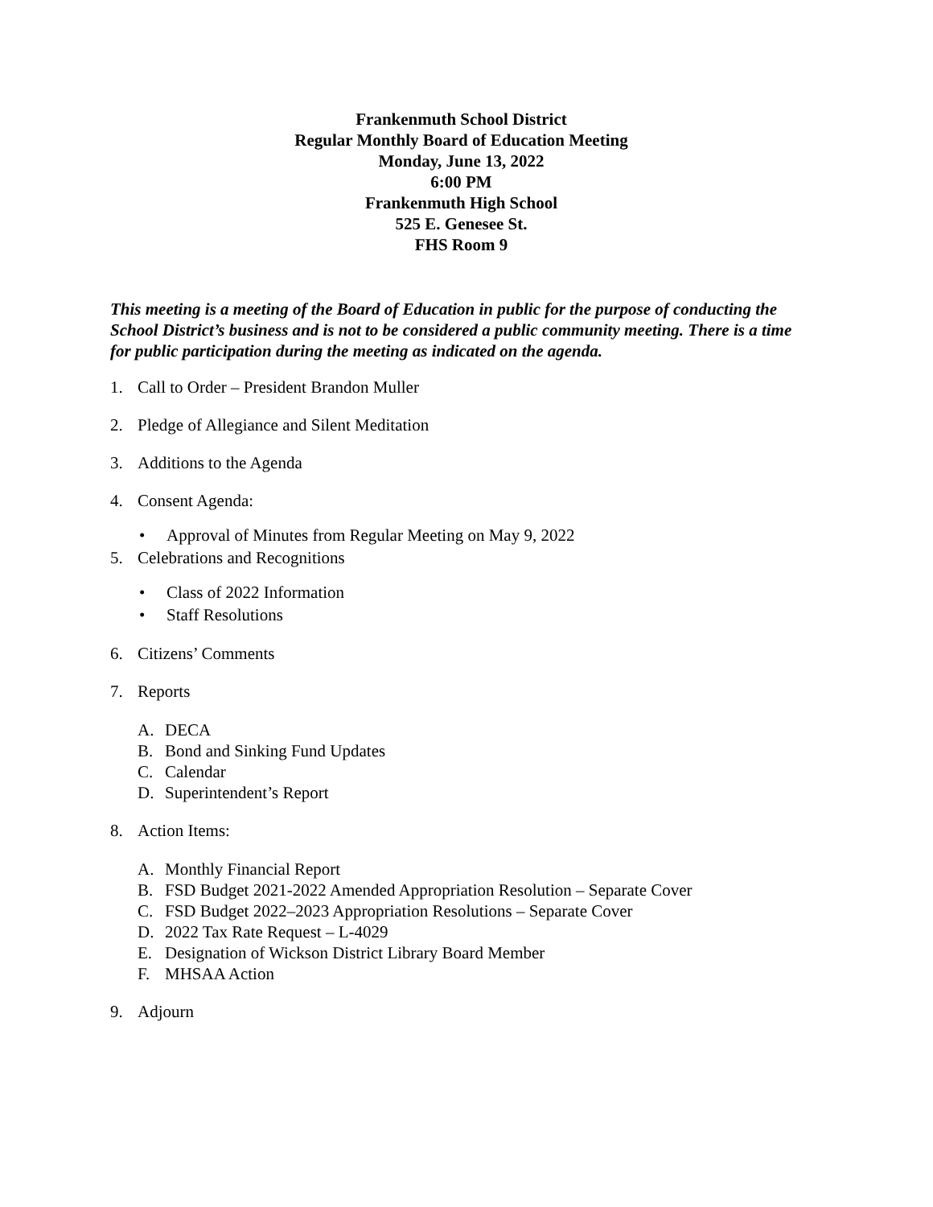Frankenmuth School District
Regular Monthly Board of Education Meeting
Monday, June 13, 2022
6:00 PM
Frankenmuth High School
525 E. Genesee St.
FHS Room 9
This meeting is a meeting of the Board of Education in public for the purpose of conducting the School District’s business and is not to be considered a public community meeting. There is a time for public participation during the meeting as indicated on the agenda.
1. Call to Order – President Brandon Muller
2. Pledge of Allegiance and Silent Meditation
3. Additions to the Agenda
4. Consent Agenda:
• Approval of Minutes from Regular Meeting on May 9, 2022
5. Celebrations and Recognitions
• Class of 2022 Information
• Staff Resolutions
6. Citizens’ Comments
7. Reports
A. DECA
B. Bond and Sinking Fund Updates
C. Calendar
D. Superintendent’s Report
8. Action Items:
A. Monthly Financial Report
B. FSD Budget 2021-2022 Amended Appropriation Resolution – Separate Cover
C. FSD Budget 2022–2023 Appropriation Resolutions – Separate Cover
D. 2022 Tax Rate Request – L-4029
E. Designation of Wickson District Library Board Member
F. MHSAA Action
9. Adjourn